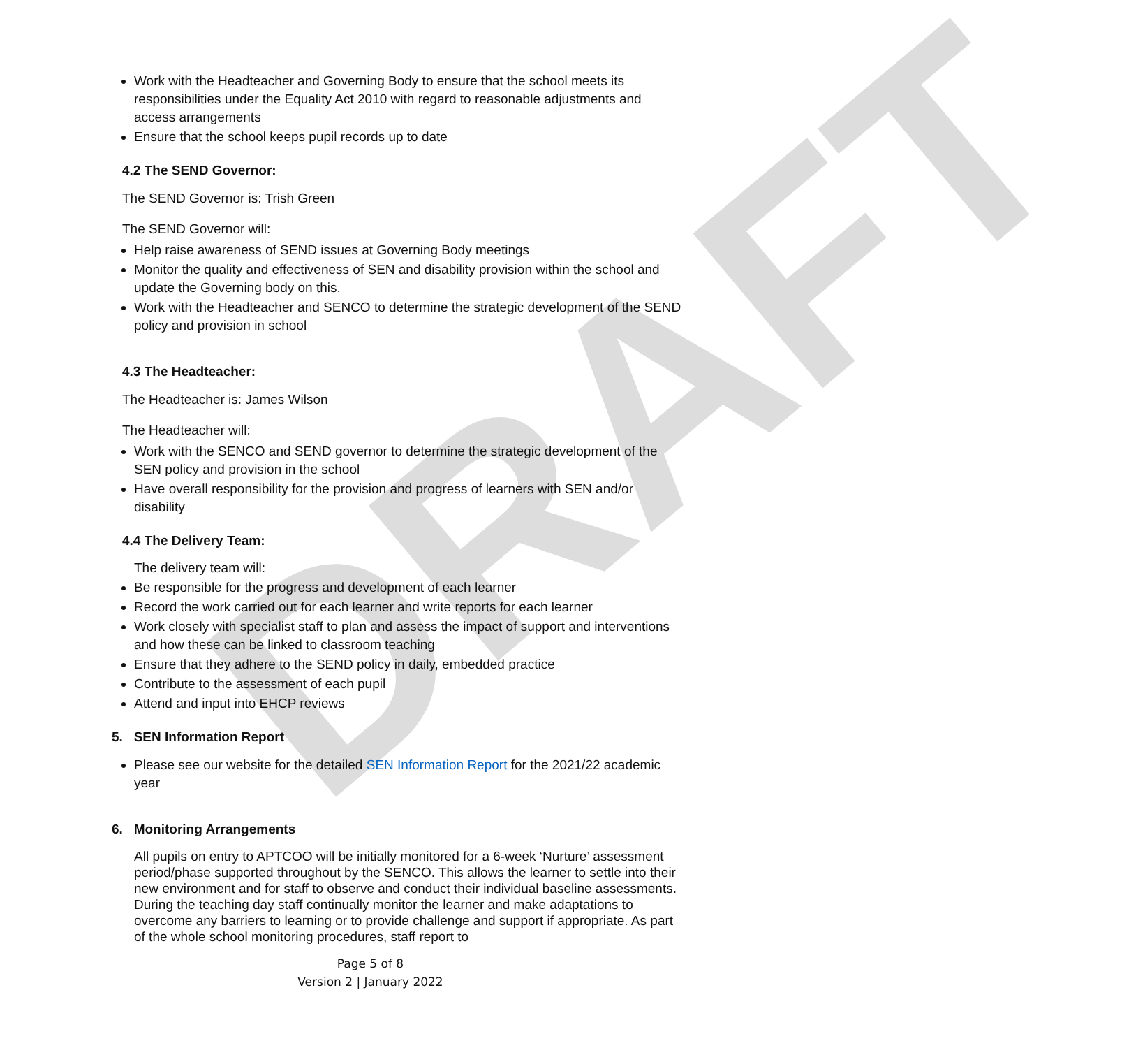DRAFT
Work with the Headteacher and Governing Body to ensure that the school meets its responsibilities under the Equality Act 2010 with regard to reasonable adjustments and access arrangements
Ensure that the school keeps pupil records up to date
4.2 The SEND Governor:
The SEND Governor is: Trish Green
The SEND Governor will:
Help raise awareness of SEND issues at Governing Body meetings
Monitor the quality and effectiveness of SEN and disability provision within the school and update the Governing body on this.
Work with the Headteacher and SENCO to determine the strategic development of the SEND policy and provision in school
4.3 The Headteacher:
The Headteacher is: James Wilson
The Headteacher will:
Work with the SENCO and SEND governor to determine the strategic development of the SEN policy and provision in the school
Have overall responsibility for the provision and progress of learners with SEN and/or disability
4.4 The Delivery Team:
The delivery team will:
Be responsible for the progress and development of each learner
Record the work carried out for each learner and write reports for each learner
Work closely with specialist staff to plan and assess the impact of support and interventions and how these can be linked to classroom teaching
Ensure that they adhere to the SEND policy in daily, embedded practice
Contribute to the assessment of each pupil
Attend and input into EHCP reviews
5. SEN Information Report
Please see our website for the detailed SEN Information Report for the 2021/22 academic year
6. Monitoring Arrangements
All pupils on entry to APTCOO will be initially monitored for a 6-week ‘Nurture’ assessment period/phase supported throughout by the SENCO. This allows the learner to settle into their new environment and for staff to observe and conduct their individual baseline assessments. During the teaching day staff continually monitor the learner and make adaptations to overcome any barriers to learning or to provide challenge and support if appropriate. As part of the whole school monitoring procedures, staff report to
Page 5 of 8
Version 2 | January 2022